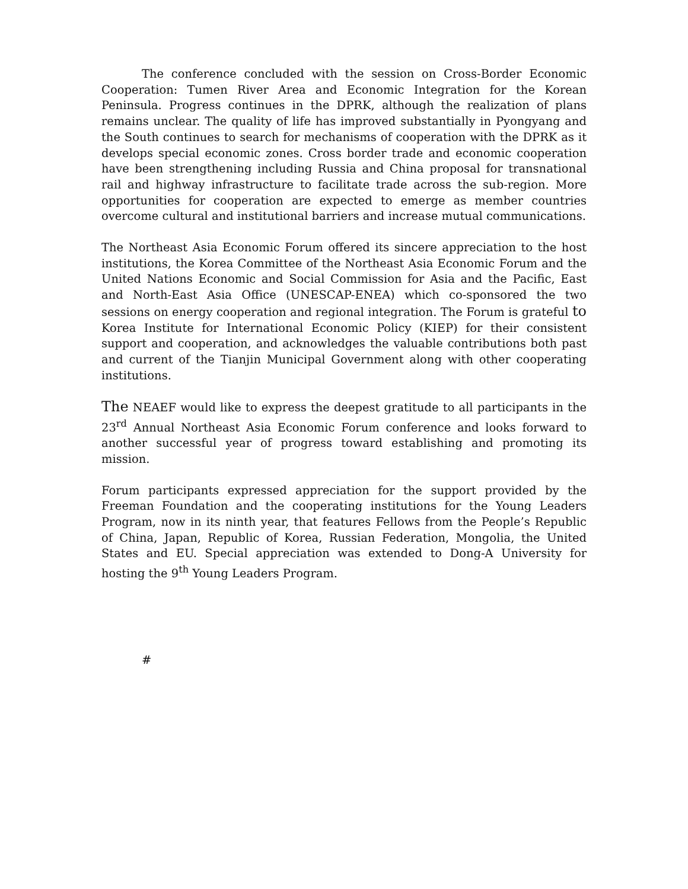The conference concluded with the session on Cross-Border Economic Cooperation: Tumen River Area and Economic Integration for the Korean Peninsula. Progress continues in the DPRK, although the realization of plans remains unclear. The quality of life has improved substantially in Pyongyang and the South continues to search for mechanisms of cooperation with the DPRK as it develops special economic zones. Cross border trade and economic cooperation have been strengthening including Russia and China proposal for transnational rail and highway infrastructure to facilitate trade across the sub-region. More opportunities for cooperation are expected to emerge as member countries overcome cultural and institutional barriers and increase mutual communications.
The Northeast Asia Economic Forum offered its sincere appreciation to the host institutions, the Korea Committee of the Northeast Asia Economic Forum and the United Nations Economic and Social Commission for Asia and the Pacific, East and North-East Asia Office (UNESCAP-ENEA) which co-sponsored the two sessions on energy cooperation and regional integration. The Forum is grateful to Korea Institute for International Economic Policy (KIEP) for their consistent support and cooperation, and acknowledges the valuable contributions both past and current of the Tianjin Municipal Government along with other cooperating institutions.
The NEAEF would like to express the deepest gratitude to all participants in the 23<sup>rd</sup> Annual Northeast Asia Economic Forum conference and looks forward to another successful year of progress toward establishing and promoting its mission.
Forum participants expressed appreciation for the support provided by the Freeman Foundation and the cooperating institutions for the Young Leaders Program, now in its ninth year, that features Fellows from the People’s Republic of China, Japan, Republic of Korea, Russian Federation, Mongolia, the United States and EU. Special appreciation was extended to Dong-A University for hosting the 9<sup>th</sup> Young Leaders Program.
#